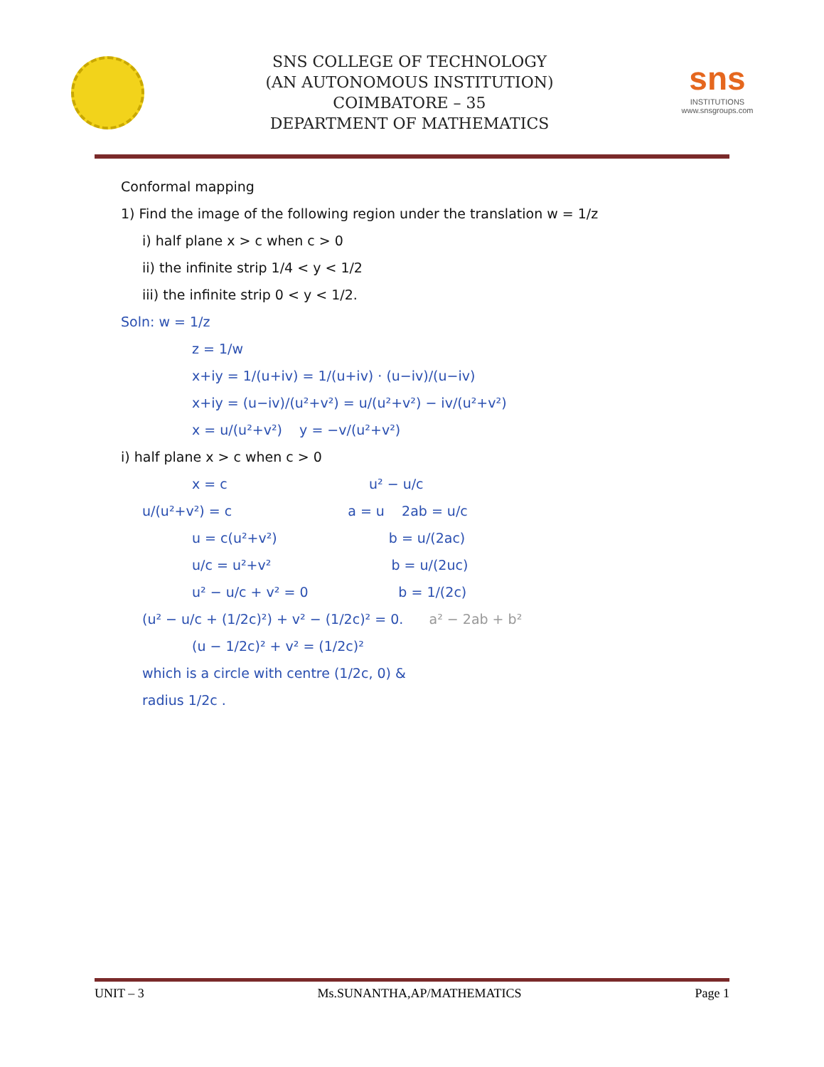SNS COLLEGE OF TECHNOLOGY
(AN AUTONOMOUS INSTITUTION)
COIMBATORE – 35
DEPARTMENT OF MATHEMATICS
sns
INSTITUTIONS
www.snsgroups.com
Conformal mapping
1) Find the image of the following region under the translation w = 1/z
i) half plane x > c when c > 0
ii) the infinite strip 1/4 < y < 1/2
iii) the infinite strip 0 < y < 1/2.
Soln: w = 1/z
z = 1/w
x+iy = 1/(u+iv) = 1/(u+iv) · (u−iv)/(u−iv)
x+iy = (u−iv)/(u²+v²) = u/(u²+v²) − iv/(u²+v²)
x = u/(u²+v²) y = −v/(u²+v²)
i) half plane x > c when c > 0
x = c u² − u/c
u/(u²+v²) = c a = u 2ab = u/c
u = c(u²+v²) b = u/(2ac)
u/c = u²+v² b = u/(2uc)
u² − u/c + v² = 0 b = 1/(2c)
(u² − u/c + (1/2c)²) + v² − (1/2c)² = 0. a² − 2ab + b²
(u − 1/2c)² + v² = (1/2c)²
which is a circle with centre (1/2c, 0) &
radius 1/2c .
UNIT – 3 Ms.SUNANTHA,AP/MATHEMATICS Page 1